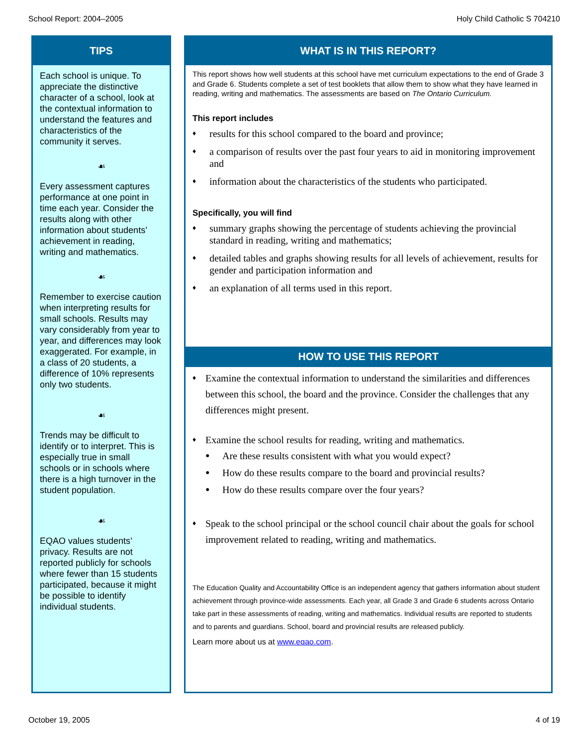School Report: 2004–2005 Holy Child Catholic S 704210
TIPS
Each school is unique. To appreciate the distinctive character of a school, look at the contextual information to understand the features and characteristics of the community it serves.
☙
Every assessment captures performance at one point in time each year. Consider the results along with other information about students’ achievement in reading, writing and mathematics.
☙
Remember to exercise caution when interpreting results for small schools. Results may vary considerably from year to year, and differences may look exaggerated. For example, in a class of 20 students, a difference of 10% represents only two students.
☙
Trends may be difficult to identify or to interpret. This is especially true in small schools or in schools where there is a high turnover in the student population.
☙
EQAO values students’ privacy. Results are not reported publicly for schools where fewer than 15 students participated, because it might be possible to identify individual students.
WHAT IS IN THIS REPORT?
This report shows how well students at this school have met curriculum expectations to the end of Grade 3 and Grade 6. Students complete a set of test booklets that allow them to show what they have learned in reading, writing and mathematics. The assessments are based on The Ontario Curriculum.
This report includes
♦ results for this school compared to the board and province;
♦ a comparison of results over the past four years to aid in monitoring improvement and
♦ information about the characteristics of the students who participated.
Specifically, you will find
♦ summary graphs showing the percentage of students achieving the provincial standard in reading, writing and mathematics;
♦ detailed tables and graphs showing results for all levels of achievement, results for gender and participation information and
♦ an explanation of all terms used in this report.
HOW TO USE THIS REPORT
♦ Examine the contextual information to understand the similarities and differences between this school, the board and the province. Consider the challenges that any differences might present.
♦ Examine the school results for reading, writing and mathematics.
● Are these results consistent with what you would expect?
● How do these results compare to the board and provincial results?
● How do these results compare over the four years?
♦ Speak to the school principal or the school council chair about the goals for school improvement related to reading, writing and mathematics.
The Education Quality and Accountability Office is an independent agency that gathers information about student achievement through province-wide assessments. Each year, all Grade 3 and Grade 6 students across Ontario take part in these assessments of reading, writing and mathematics. Individual results are reported to students and to parents and guardians. School, board and provincial results are released publicly.
Learn more about us at www.eqao.com.
October 19, 2005 4 of 19